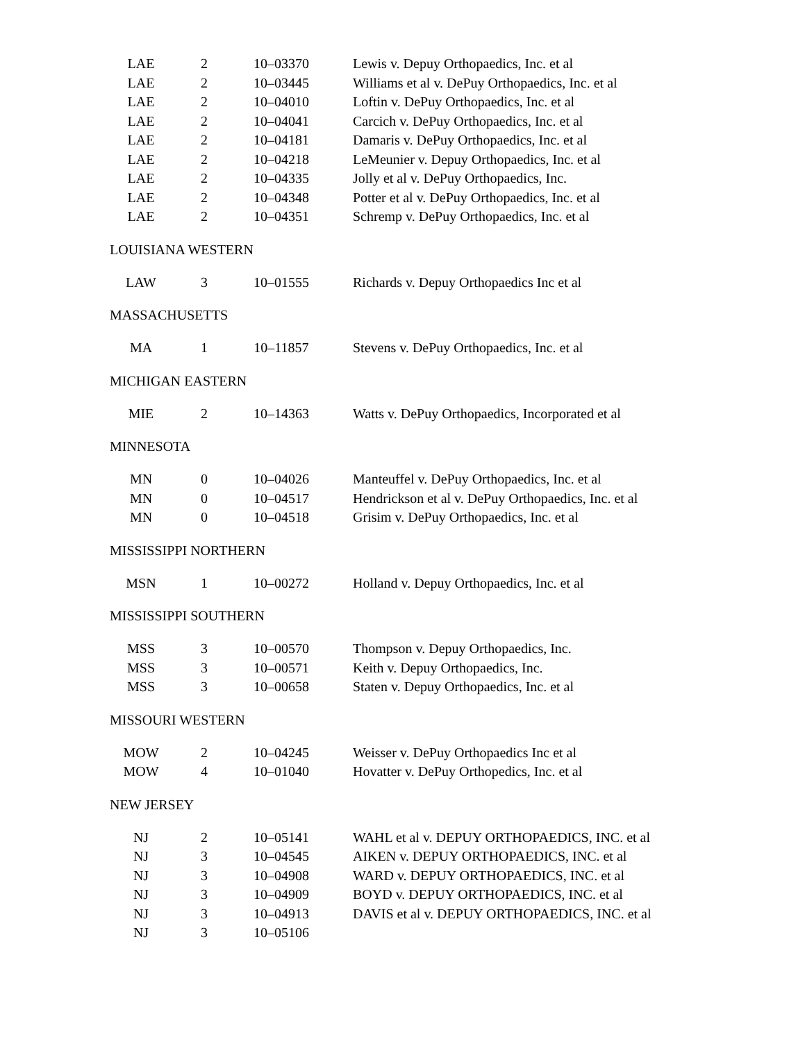| LAE | 2 | 10–03370 | Lewis v. Depuy Orthopaedics, Inc. et al |
| LAE | 2 | 10–03445 | Williams et al v. DePuy Orthopaedics, Inc. et al |
| LAE | 2 | 10–04010 | Loftin v. DePuy Orthopaedics, Inc. et al |
| LAE | 2 | 10–04041 | Carcich v. DePuy Orthopaedics, Inc. et al |
| LAE | 2 | 10–04181 | Damaris v. DePuy Orthopaedics, Inc. et al |
| LAE | 2 | 10–04218 | LeMeunier v. Depuy Orthopaedics, Inc. et al |
| LAE | 2 | 10–04335 | Jolly et al v. DePuy Orthopaedics, Inc. |
| LAE | 2 | 10–04348 | Potter et al v. DePuy Orthopaedics, Inc. et al |
| LAE | 2 | 10–04351 | Schremp v. DePuy Orthopaedics, Inc. et al |
LOUISIANA WESTERN
| LAW | 3 | 10–01555 | Richards v. Depuy Orthopaedics Inc et al |
MASSACHUSETTS
| MA | 1 | 10–11857 | Stevens v. DePuy Orthopaedics, Inc. et al |
MICHIGAN EASTERN
| MIE | 2 | 10–14363 | Watts v. DePuy Orthopaedics, Incorporated et al |
MINNESOTA
| MN | 0 | 10–04026 | Manteuffel v. DePuy Orthopaedics, Inc. et al |
| MN | 0 | 10–04517 | Hendrickson et al v. DePuy Orthopaedics, Inc. et al |
| MN | 0 | 10–04518 | Grisim v. DePuy Orthopaedics, Inc. et al |
MISSISSIPPI NORTHERN
| MSN | 1 | 10–00272 | Holland v. Depuy Orthopaedics, Inc. et al |
MISSISSIPPI SOUTHERN
| MSS | 3 | 10–00570 | Thompson v. Depuy Orthopaedics, Inc. |
| MSS | 3 | 10–00571 | Keith v. Depuy Orthopaedics, Inc. |
| MSS | 3 | 10–00658 | Staten v. Depuy Orthopaedics, Inc. et al |
MISSOURI WESTERN
| MOW | 2 | 10–04245 | Weisser v. DePuy Orthopaedics Inc et al |
| MOW | 4 | 10–01040 | Hovatter v. DePuy Orthopedics, Inc. et al |
NEW JERSEY
| NJ | 2 | 10–05141 | WAHL et al v. DEPUY ORTHOPAEDICS, INC. et al |
| NJ | 3 | 10–04545 | AIKEN v. DEPUY ORTHOPAEDICS, INC. et al |
| NJ | 3 | 10–04908 | WARD v. DEPUY ORTHOPAEDICS, INC. et al |
| NJ | 3 | 10–04909 | BOYD v. DEPUY ORTHOPAEDICS, INC. et al |
| NJ | 3 | 10–04913 | DAVIS et al v. DEPUY ORTHOPAEDICS, INC. et al |
| NJ | 3 | 10–05106 | |